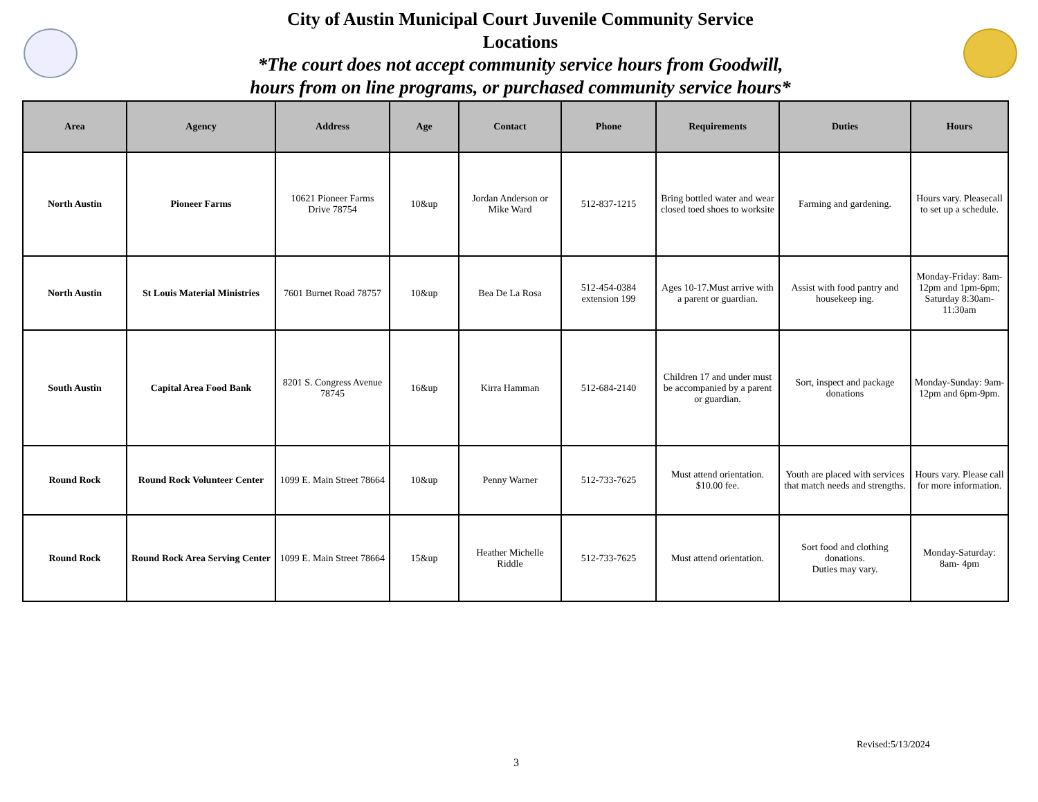City of Austin Municipal Court Juvenile Community Service
Locations
*The court does not accept community service hours from Goodwill,
hours from on line programs, or purchased community service hours*
| Area | Agency | Address | Age | Contact | Phone | Requirements | Duties | Hours |
| --- | --- | --- | --- | --- | --- | --- | --- | --- |
| North Austin | Pioneer Farms | 10621 Pioneer Farms Drive 78754 | 10&up | Jordan Anderson or Mike Ward | 512-837-1215 | Bring bottled water and wear closed toed shoes to worksite | Farming and gardening. | Hours vary. Pleasecall to set up a schedule. |
| North Austin | St Louis Material Ministries | 7601 Burnet Road 78757 | 10&up | Bea De La Rosa | 512-454-0384 extension 199 | Ages 10-17.Must arrive with a parent or guardian. | Assist with food pantry and housekeep ing. | Monday-Friday: 8am-12pm and 1pm-6pm; Saturday 8:30am-11:30am |
| South Austin | Capital Area Food Bank | 8201 S. Congress Avenue 78745 | 16&up | Kirra Hamman | 512-684-2140 | Children 17 and under must be accompanied by a parent or guardian. | Sort, inspect and package donations | Monday-Sunday: 9am-12pm and 6pm-9pm. |
| Round Rock | Round Rock Volunteer Center | 1099 E. Main Street 78664 | 10&up | Penny Warner | 512-733-7625 | Must attend orientation. $10.00 fee. | Youth are placed with services that match needs and strengths. | Hours vary. Please call for more information. |
| Round Rock | Round Rock Area Serving Center | 1099 E. Main Street 78664 | 15&up | Heather Michelle Riddle | 512-733-7625 | Must attend orientation. | Sort food and clothing donations. Duties may vary. | Monday-Saturday: 8am- 4pm |
Revised:5/13/2024
3